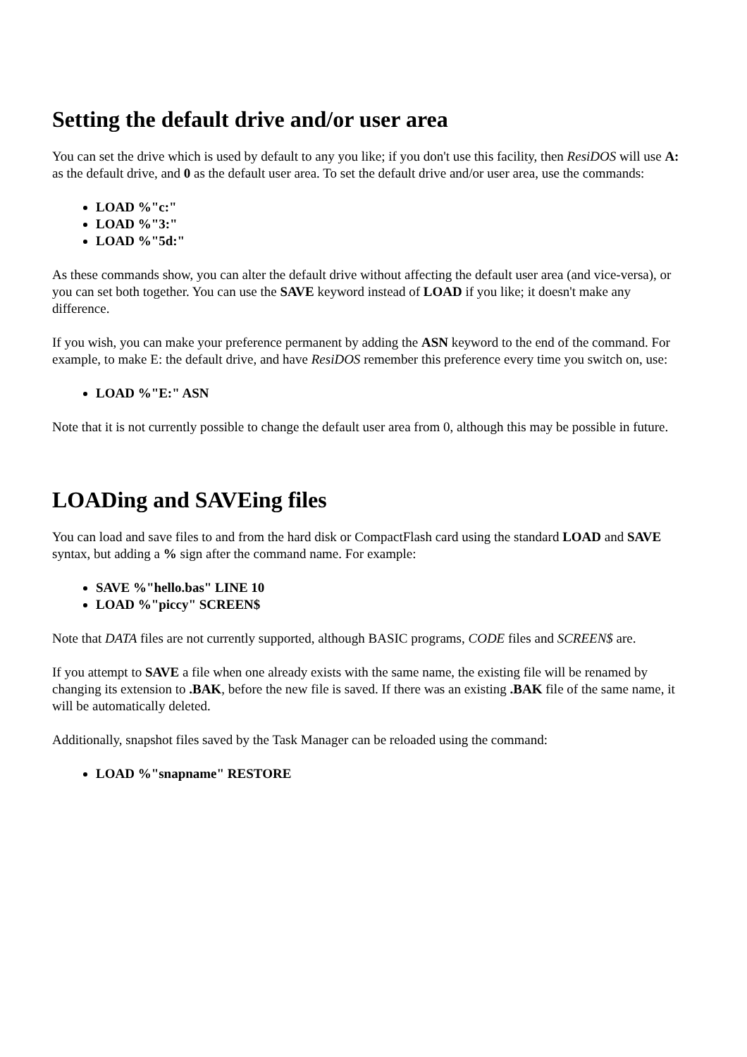Setting the default drive and/or user area
You can set the drive which is used by default to any you like; if you don't use this facility, then ResiDOS will use A: as the default drive, and 0 as the default user area. To set the default drive and/or user area, use the commands:
LOAD %"c:"
LOAD %"3:"
LOAD %"5d:"
As these commands show, you can alter the default drive without affecting the default user area (and vice-versa), or you can set both together. You can use the SAVE keyword instead of LOAD if you like; it doesn't make any difference.
If you wish, you can make your preference permanent by adding the ASN keyword to the end of the command. For example, to make E: the default drive, and have ResiDOS remember this preference every time you switch on, use:
LOAD %"E:" ASN
Note that it is not currently possible to change the default user area from 0, although this may be possible in future.
LOADing and SAVEing files
You can load and save files to and from the hard disk or CompactFlash card using the standard LOAD and SAVE syntax, but adding a % sign after the command name. For example:
SAVE %"hello.bas" LINE 10
LOAD %"piccy" SCREEN$
Note that DATA files are not currently supported, although BASIC programs, CODE files and SCREEN$ are.
If you attempt to SAVE a file when one already exists with the same name, the existing file will be renamed by changing its extension to .BAK, before the new file is saved. If there was an existing .BAK file of the same name, it will be automatically deleted.
Additionally, snapshot files saved by the Task Manager can be reloaded using the command:
LOAD %"snapname" RESTORE